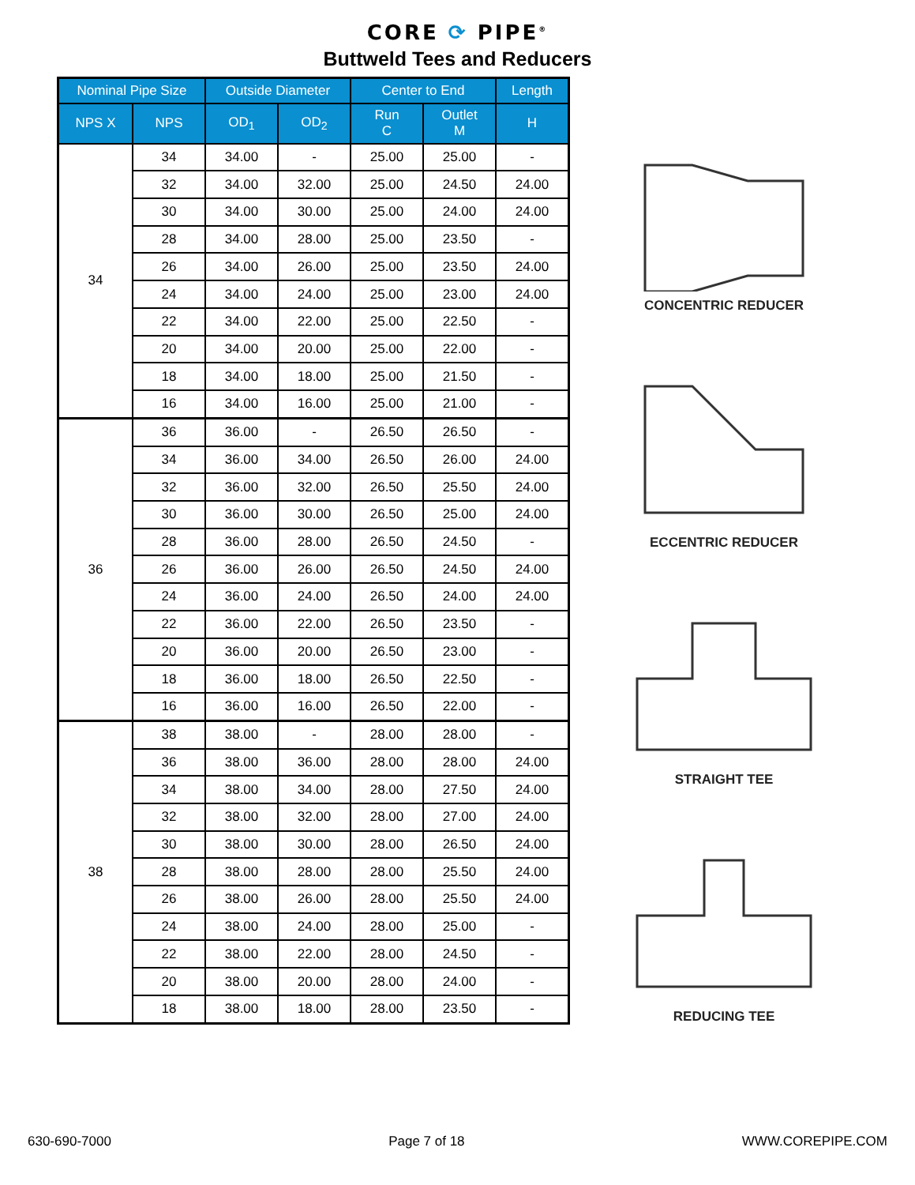CORE ⟳ PIPE<sup>®</sup>
Buttweld Tees and Reducers
| Nominal Pipe Size | | Outside Diameter | | Center to End | | Length |
| --- | --- | --- | --- | --- | --- | --- |
| NPS X | NPS | OD<sub>1</sub> | OD<sub>2</sub> | Run C | Outlet M | H |
| 34 | 34 | 34.00 | - | 25.00 | 25.00 | - |
| | 32 | 34.00 | 32.00 | 25.00 | 24.50 | 24.00 |
| | 30 | 34.00 | 30.00 | 25.00 | 24.00 | 24.00 |
| | 28 | 34.00 | 28.00 | 25.00 | 23.50 | - |
| | 26 | 34.00 | 26.00 | 25.00 | 23.50 | 24.00 |
| | 24 | 34.00 | 24.00 | 25.00 | 23.00 | 24.00 |
| | 22 | 34.00 | 22.00 | 25.00 | 22.50 | - |
| | 20 | 34.00 | 20.00 | 25.00 | 22.00 | - |
| | 18 | 34.00 | 18.00 | 25.00 | 21.50 | - |
| | 16 | 34.00 | 16.00 | 25.00 | 21.00 | - |
| 36 | 36 | 36.00 | - | 26.50 | 26.50 | - |
| | 34 | 36.00 | 34.00 | 26.50 | 26.00 | 24.00 |
| | 32 | 36.00 | 32.00 | 26.50 | 25.50 | 24.00 |
| | 30 | 36.00 | 30.00 | 26.50 | 25.00 | 24.00 |
| | 28 | 36.00 | 28.00 | 26.50 | 24.50 | - |
| | 26 | 36.00 | 26.00 | 26.50 | 24.50 | 24.00 |
| | 24 | 36.00 | 24.00 | 26.50 | 24.00 | 24.00 |
| | 22 | 36.00 | 22.00 | 26.50 | 23.50 | - |
| | 20 | 36.00 | 20.00 | 26.50 | 23.00 | - |
| | 18 | 36.00 | 18.00 | 26.50 | 22.50 | - |
| | 16 | 36.00 | 16.00 | 26.50 | 22.00 | - |
| 38 | 38 | 38.00 | - | 28.00 | 28.00 | - |
| | 36 | 38.00 | 36.00 | 28.00 | 28.00 | 24.00 |
| | 34 | 38.00 | 34.00 | 28.00 | 27.50 | 24.00 |
| | 32 | 38.00 | 32.00 | 28.00 | 27.00 | 24.00 |
| | 30 | 38.00 | 30.00 | 28.00 | 26.50 | 24.00 |
| | 28 | 38.00 | 28.00 | 28.00 | 25.50 | 24.00 |
| | 26 | 38.00 | 26.00 | 28.00 | 25.50 | 24.00 |
| | 24 | 38.00 | 24.00 | 28.00 | 25.00 | - |
| | 22 | 38.00 | 22.00 | 28.00 | 24.50 | - |
| | 20 | 38.00 | 20.00 | 28.00 | 24.00 | - |
| | 18 | 38.00 | 18.00 | 28.00 | 23.50 | - |
CONCENTRIC REDUCER
ECCENTRIC REDUCER
STRAIGHT TEE
REDUCING TEE
630-690-7000 Page 7 of 18 WWW.COREPIPE.COM